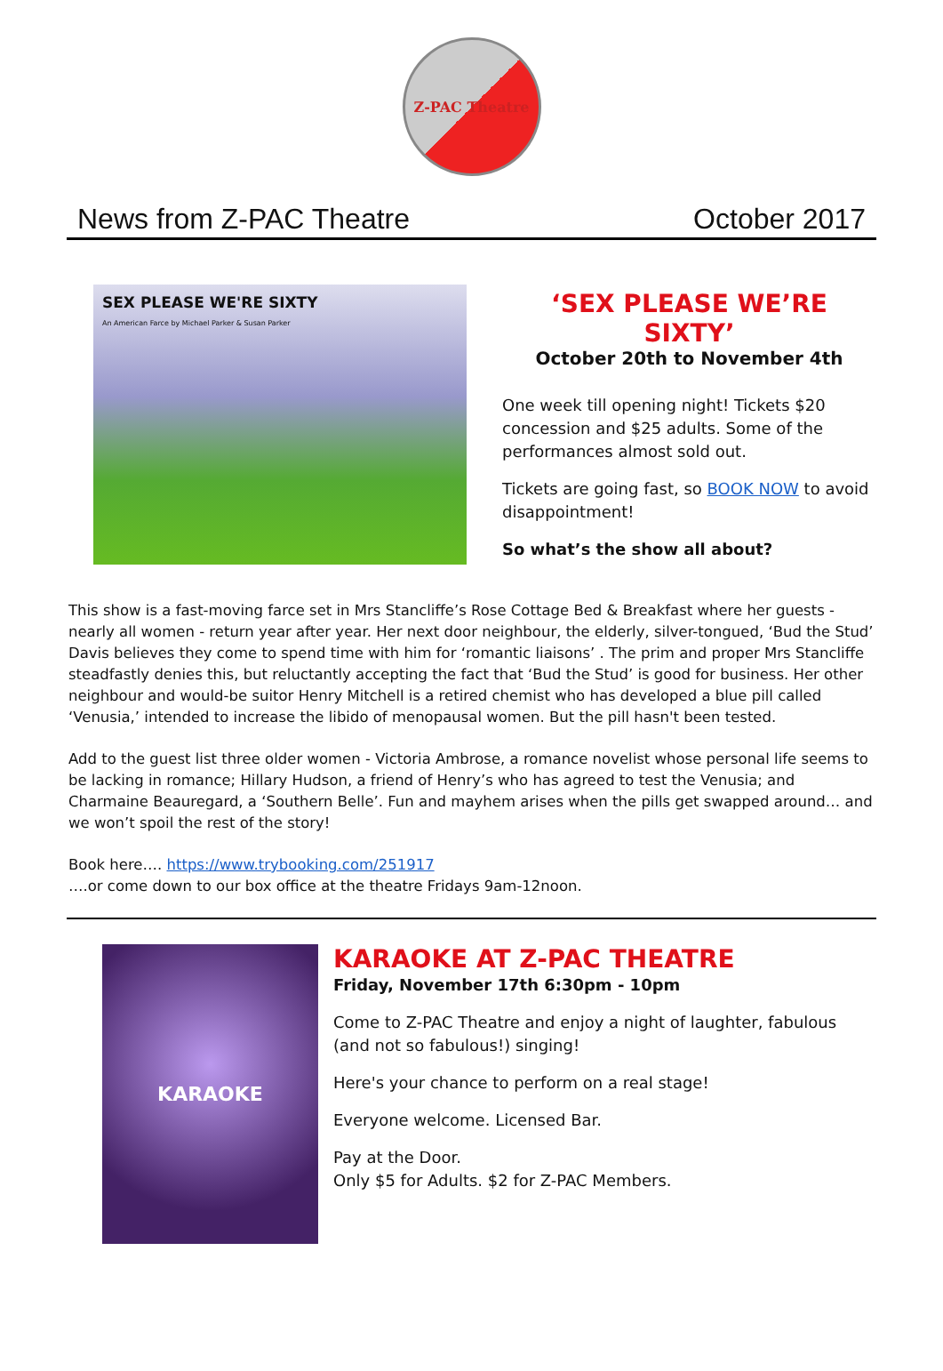Z-PAC Theatre
News from Z-PAC Theatre October 2017
SEX PLEASE WE'RE SIXTY
An American Farce by Michael Parker & Susan Parker
‘SEX PLEASE WE’RE SIXTY’
October 20th to November 4th
One week till opening night! Tickets $20 concession and $25 adults. Some of the performances almost sold out.
Tickets are going fast, so BOOK NOW to avoid disappointment!
So what’s the show all about?
This show is a fast-moving farce set in Mrs Stancliffe’s Rose Cottage Bed & Breakfast where her guests - nearly all women - return year after year. Her next door neighbour, the elderly, silver-tongued, ‘Bud the Stud’ Davis believes they come to spend time with him for ‘romantic liaisons’ . The prim and proper Mrs Stancliffe steadfastly denies this, but reluctantly accepting the fact that ‘Bud the Stud’ is good for business. Her other neighbour and would-be suitor Henry Mitchell is a retired chemist who has developed a blue pill called ‘Venusia,’ intended to increase the libido of menopausal women. But the pill hasn't been tested.
Add to the guest list three older women - Victoria Ambrose, a romance novelist whose personal life seems to be lacking in romance; Hillary Hudson, a friend of Henry’s who has agreed to test the Venusia; and Charmaine Beauregard, a ‘Southern Belle’. Fun and mayhem arises when the pills get swapped around… and we won’t spoil the rest of the story!
Book here…. https://www.trybooking.com/251917
….or come down to our box office at the theatre Fridays 9am-12noon.
KARAOKE
KARAOKE AT Z-PAC THEATRE
Friday, November 17th 6:30pm - 10pm
Come to Z-PAC Theatre and enjoy a night of laughter, fabulous (and not so fabulous!) singing!
Here's your chance to perform on a real stage!
Everyone welcome. Licensed Bar.
Pay at the Door.
Only $5 for Adults. $2 for Z-PAC Members.